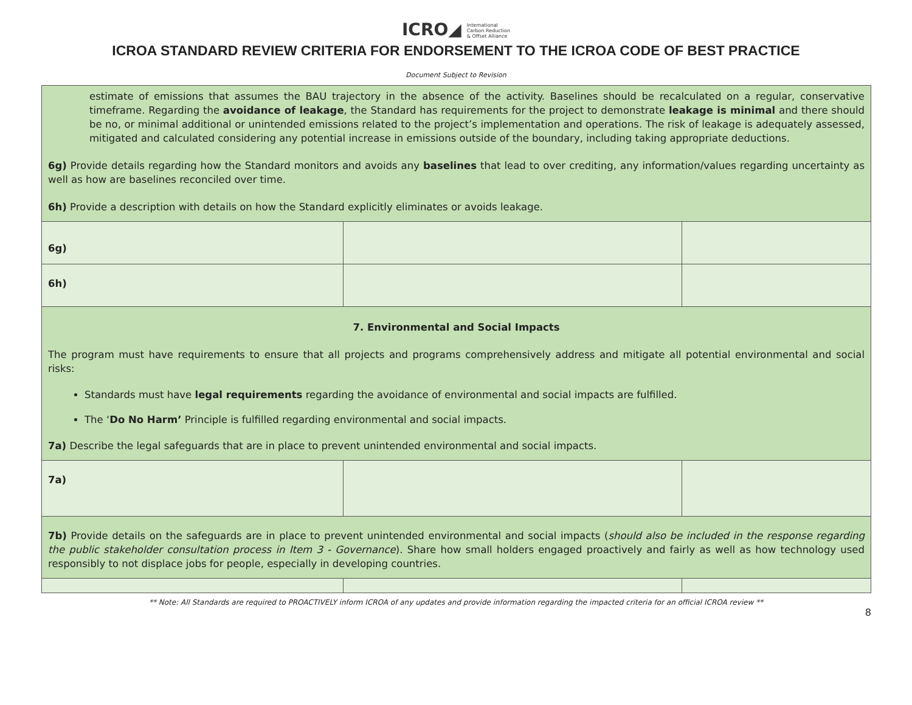ICRO◢ International
Carbon Reduction
& Offset Alliance
ICROA STANDARD REVIEW CRITERIA FOR ENDORSEMENT TO THE ICROA CODE OF BEST PRACTICE
Document Subject to Revision
| estimate of emissions that assumes the BAU trajectory in the absence of the activity. Baselines should be recalculated on a regular, conservative timeframe. Regarding the avoidance of leakage , the Standard has requirements for the project to demonstrate leakage is minimal and there should be no, or minimal additional or unintended emissions related to the project’s implementation and operations. The risk of leakage is adequately assessed, mitigated and calculated considering any potential increase in emissions outside of the boundary, including taking appropriate deductions. 6g) Provide details regarding how the Standard monitors and avoids any baselines that lead to over crediting, any information/values regarding uncertainty as well as how are baselines reconciled over time. 6h) Provide a description with details on how the Standard explicitly eliminates or avoids leakage. | | |
| 6g) | | |
| 6h) | | |
| 7. Environmental and Social Impacts The program must have requirements to ensure that all projects and programs comprehensively address and mitigate all potential environmental and social risks: Standards must have legal requirements regarding the avoidance of environmental and social impacts are fulfilled. The ‘ Do No Harm’ Principle is fulfilled regarding environmental and social impacts. 7a) Describe the legal safeguards that are in place to prevent unintended environmental and social impacts. | | |
| 7a) | | |
| 7b) Provide details on the safeguards are in place to prevent unintended environmental and social impacts ( should also be included in the response regarding the public stakeholder consultation process in Item 3 - Governance ). Share how small holders engaged proactively and fairly as well as how technology used responsibly to not displace jobs for people, especially in developing countries. | | |
** Note: All Standards are required to PROACTIVELY inform ICROA of any updates and provide information regarding the impacted criteria for an official ICROA review **
8